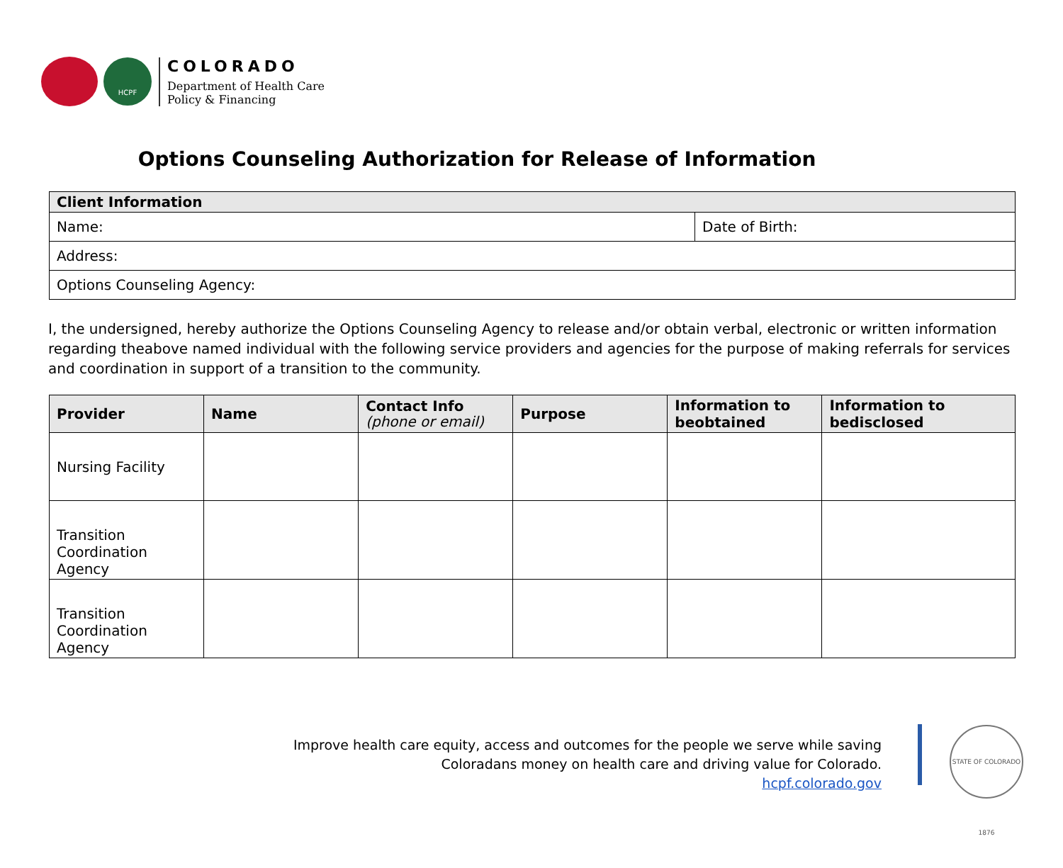HCPF
COLORADO
Department of Health Care
Policy & Financing
Options Counseling Authorization for Release of Information
| Client Information | |
| --- | --- |
| Name: | Date of Birth: |
| Address: | |
| Options Counseling Agency: | |
I, the undersigned, hereby authorize the Options Counseling Agency to release and/or obtain verbal, electronic or written information regarding theabove named individual with the following service providers and agencies for the purpose of making referrals for services and coordination in support of a transition to the community.
| Provider | Name | Contact Info (phone or email) | Purpose | Information to beobtained | Information to bedisclosed |
| --- | --- | --- | --- | --- | --- |
| Nursing Facility | | | | | |
| Transition Coordination Agency | | | | | |
| Transition Coordination Agency | | | | | |
Improve health care equity, access and outcomes for the people we serve while saving Coloradans money on health care and driving value for Colorado.
hcpf.colorado.gov
STATE OF COLORADO 1876